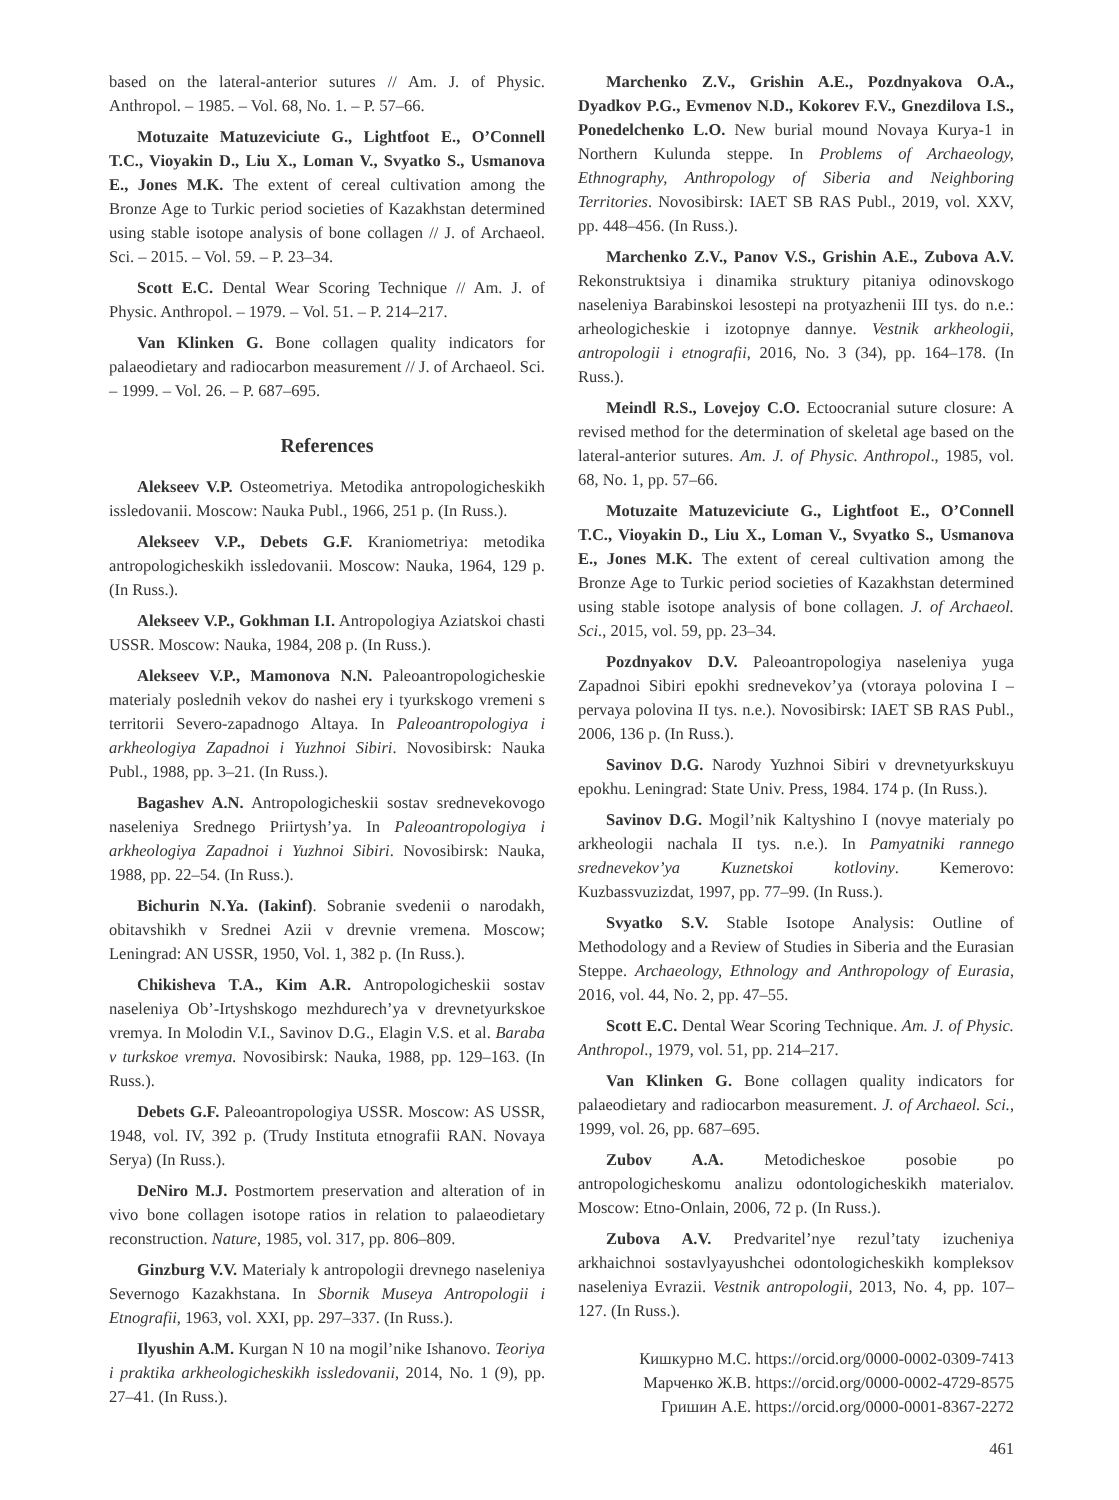based on the lateral-anterior sutures // Am. J. of Physic. Anthropol. – 1985. – Vol. 68, No. 1. – P. 57–66.
Motuzaite Matuzeviciute G., Lightfoot E., O’Connell T.C., Vioyakin D., Liu X., Loman V., Svyatko S., Usmanova E., Jones M.K. The extent of cereal cultivation among the Bronze Age to Turkic period societies of Kazakhstan determined using stable isotope analysis of bone collagen // J. of Archaeol. Sci. – 2015. – Vol. 59. – P. 23–34.
Scott E.C. Dental Wear Scoring Technique // Am. J. of Physic. Anthropol. – 1979. – Vol. 51. – P. 214–217.
Van Klinken G. Bone collagen quality indicators for palaeodietary and radiocarbon measurement // J. of Archaeol. Sci. – 1999. – Vol. 26. – P. 687–695.
References
Alekseev V.P. Osteometriya. Metodika antropologicheskikh issledovanii. Moscow: Nauka Publ., 1966, 251 p. (In Russ.).
Alekseev V.P., Debets G.F. Kraniometriya: metodika antropologicheskikh issledovanii. Moscow: Nauka, 1964, 129 p. (In Russ.).
Alekseev V.P., Gokhman I.I. Antropologiya Aziatskoi chasti USSR. Moscow: Nauka, 1984, 208 p. (In Russ.).
Alekseev V.P., Mamonova N.N. Paleoantropologicheskie materialy poslednih vekov do nashei ery i tyurkskogo vremeni s territorii Severo-zapadnogo Altaya. In Paleoantropologiya i arkheologiya Zapadnoi i Yuzhnoi Sibiri. Novosibirsk: Nauka Publ., 1988, pp. 3–21. (In Russ.).
Bagashev A.N. Antropologicheskii sostav srednevekovogo naseleniya Srednego Priirtysh’ya. In Paleoantropologiya i arkheologiya Zapadnoi i Yuzhnoi Sibiri. Novosibirsk: Nauka, 1988, pp. 22–54. (In Russ.).
Bichurin N.Ya. (Iakinf). Sobranie svedenii o narodakh, obitavshikh v Srednei Azii v drevnie vremena. Moscow; Leningrad: AN USSR, 1950, Vol. 1, 382 p. (In Russ.).
Chikisheva T.A., Kim A.R. Antropologicheskii sostav naseleniya Ob’-Irtyshskogo mezhdurech’ya v drevnetyurkskoe vremya. In Molodin V.I., Savinov D.G., Elagin V.S. et al. Baraba v turkskoe vremya. Novosibirsk: Nauka, 1988, pp. 129–163. (In Russ.).
Debets G.F. Paleoantropologiya USSR. Moscow: AS USSR, 1948, vol. IV, 392 p. (Trudy Instituta etnografii RAN. Novaya Serya) (In Russ.).
DeNiro M.J. Postmortem preservation and alteration of in vivo bone collagen isotope ratios in relation to palaeodietary reconstruction. Nature, 1985, vol. 317, pp. 806–809.
Ginzburg V.V. Materialy k antropologii drevnego naseleniya Severnogo Kazakhstana. In Sbornik Museya Antropologii i Etnografii, 1963, vol. XXI, pp. 297–337. (In Russ.).
Ilyushin A.M. Kurgan N 10 na mogil’nike Ishanovo. Teoriya i praktika arkheologicheskikh issledovanii, 2014, No. 1 (9), pp. 27–41. (In Russ.).
Marchenko Z.V., Grishin A.E., Pozdnyakova O.A., Dyadkov P.G., Evmenov N.D., Kokorev F.V., Gnezdilova I.S., Ponedelchenko L.O. New burial mound Novaya Kurya-1 in Northern Kulunda steppe. In Problems of Archaeology, Ethnography, Anthropology of Siberia and Neighboring Territories. Novosibirsk: IAET SB RAS Publ., 2019, vol. XXV, pp. 448–456. (In Russ.).
Marchenko Z.V., Panov V.S., Grishin A.E., Zubova A.V. Rekonstruktsiya i dinamika struktury pitaniya odinovskogo naseleniya Barabinskoi lesostepi na protyazhenii III tys. do n.e.: arheologicheskie i izotopnye dannye. Vestnik arkheologii, antropologii i etnografii, 2016, No. 3 (34), pp. 164–178. (In Russ.).
Meindl R.S., Lovejoy C.O. Ectoocranial suture closure: A revised method for the determination of skeletal age based on the lateral-anterior sutures. Am. J. of Physic. Anthropol., 1985, vol. 68, No. 1, pp. 57–66.
Motuzaite Matuzeviciute G., Lightfoot E., O’Connell T.C., Vioyakin D., Liu X., Loman V., Svyatko S., Usmanova E., Jones M.K. The extent of cereal cultivation among the Bronze Age to Turkic period societies of Kazakhstan determined using stable isotope analysis of bone collagen. J. of Archaeol. Sci., 2015, vol. 59, pp. 23–34.
Pozdnyakov D.V. Paleoantropologiya naseleniya yuga Zapadnoi Sibiri epokhi srednevekov’ya (vtoraya polovina I – pervaya polovina II tys. n.e.). Novosibirsk: IAET SB RAS Publ., 2006, 136 p. (In Russ.).
Savinov D.G. Narody Yuzhnoi Sibiri v drevnetyurkskuyu epokhu. Leningrad: State Univ. Press, 1984. 174 p. (In Russ.).
Savinov D.G. Mogil’nik Kaltyshino I (novye materialy po arkheologii nachala II tys. n.e.). In Pamyatniki rannego srednevekov’ya Kuznetskoi kotloviny. Kemerovo: Kuzbassvuzizdat, 1997, pp. 77–99. (In Russ.).
Svyatko S.V. Stable Isotope Analysis: Outline of Methodology and a Review of Studies in Siberia and the Eurasian Steppe. Archaeology, Ethnology and Anthropology of Eurasia, 2016, vol. 44, No. 2, pp. 47–55.
Scott E.C. Dental Wear Scoring Technique. Am. J. of Physic. Anthropol., 1979, vol. 51, pp. 214–217.
Van Klinken G. Bone collagen quality indicators for palaeodietary and radiocarbon measurement. J. of Archaeol. Sci., 1999, vol. 26, pp. 687–695.
Zubov A.A. Metodicheskoe posobie po antropologicheskomu analizu odontologicheskikh materialov. Moscow: Etno-Onlain, 2006, 72 p. (In Russ.).
Zubova A.V. Predvaritel’nye rezul’taty izucheniya arkhaichnoi sostavlyayushchei odontologicheskikh kompleksov naseleniya Evrazii. Vestnik antropologii, 2013, No. 4, pp. 107–127. (In Russ.).
Кишкурно М.С. https://orcid.org/0000-0002-0309-7413
Марченко Ж.В. https://orcid.org/0000-0002-4729-8575
Гришин А.Е. https://orcid.org/0000-0001-8367-2272
461